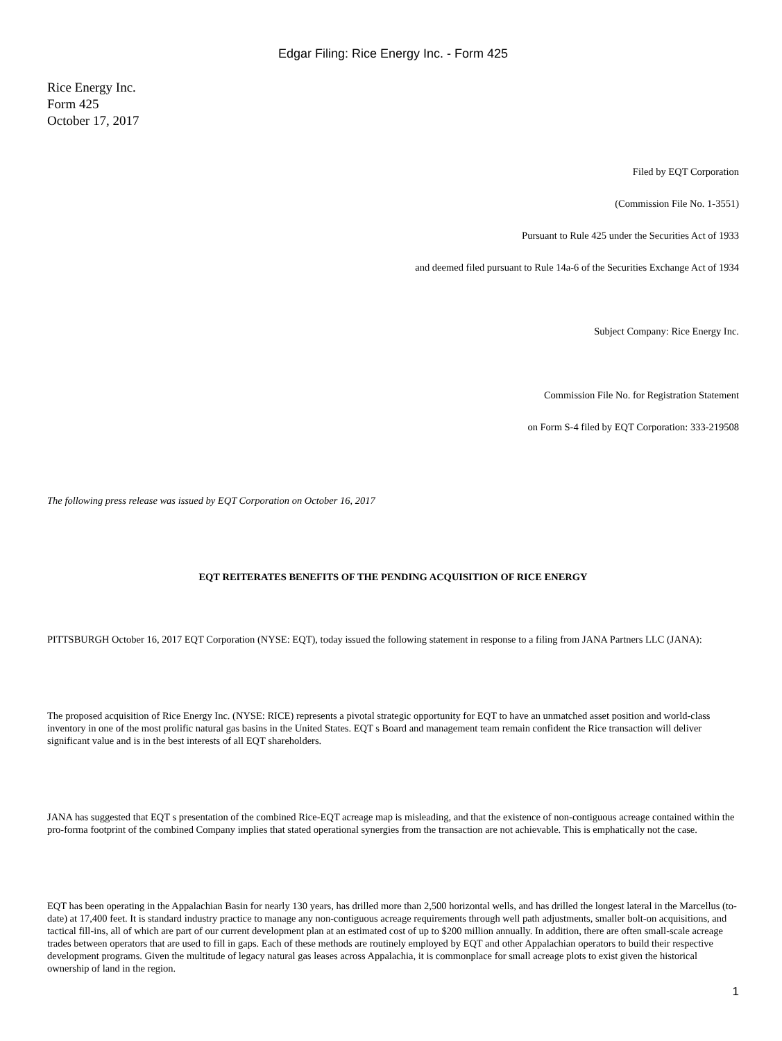Edgar Filing: Rice Energy Inc. - Form 425
Rice Energy Inc.
Form 425
October 17, 2017
Filed by EQT Corporation
(Commission File No. 1-3551)
Pursuant to Rule 425 under the Securities Act of 1933
and deemed filed pursuant to Rule 14a-6 of the Securities Exchange Act of 1934
Subject Company: Rice Energy Inc.
Commission File No. for Registration Statement
on Form S-4 filed by EQT Corporation: 333-219508
The following press release was issued by EQT Corporation on October 16, 2017
EQT REITERATES BENEFITS OF THE PENDING ACQUISITION OF RICE ENERGY
PITTSBURGH October 16, 2017 EQT Corporation (NYSE: EQT), today issued the following statement in response to a filing from JANA Partners LLC (JANA):
The proposed acquisition of Rice Energy Inc. (NYSE: RICE) represents a pivotal strategic opportunity for EQT to have an unmatched asset position and world-class inventory in one of the most prolific natural gas basins in the United States. EQT s Board and management team remain confident the Rice transaction will deliver significant value and is in the best interests of all EQT shareholders.
JANA has suggested that EQT s presentation of the combined Rice-EQT acreage map is misleading, and that the existence of non-contiguous acreage contained within the pro-forma footprint of the combined Company implies that stated operational synergies from the transaction are not achievable. This is emphatically not the case.
EQT has been operating in the Appalachian Basin for nearly 130 years, has drilled more than 2,500 horizontal wells, and has drilled the longest lateral in the Marcellus (to-date) at 17,400 feet. It is standard industry practice to manage any non-contiguous acreage requirements through well path adjustments, smaller bolt-on acquisitions, and tactical fill-ins, all of which are part of our current development plan at an estimated cost of up to $200 million annually. In addition, there are often small-scale acreage trades between operators that are used to fill in gaps. Each of these methods are routinely employed by EQT and other Appalachian operators to build their respective development programs. Given the multitude of legacy natural gas leases across Appalachia, it is commonplace for small acreage plots to exist given the historical ownership of land in the region.
1